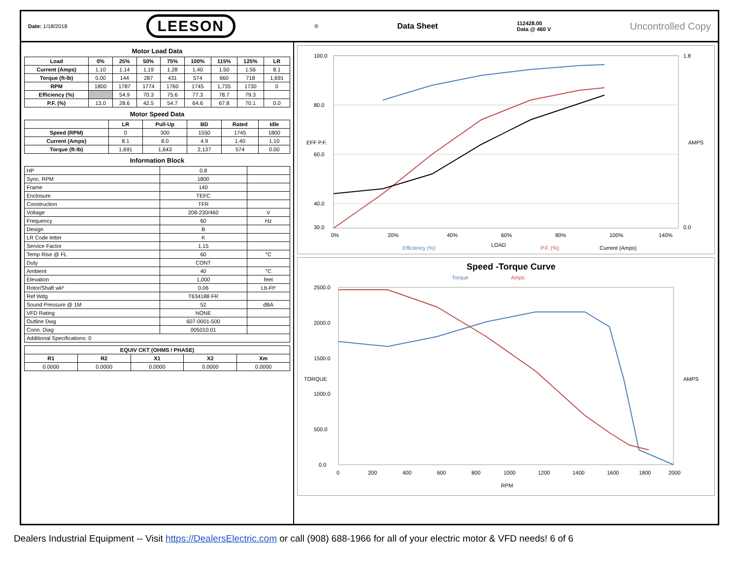Date: 1/18/2018
LEESON
®
Data Sheet
112428.00
Data @ 460 V
Uncontrolled Copy
Motor Load Data
| Load | 0% | 25% | 50% | 75% | 100% | 115% | 125% | LR |
| --- | --- | --- | --- | --- | --- | --- | --- | --- |
| Current (Amps) | 1.10 | 1.14 | 1.19 | 1.28 | 1.40 | 1.50 | 1.56 | 8.1 |
| Torque (ft-lb) | 0.00 | 144 | 287 | 431 | 574 | 660 | 718 | 1,691 |
| RPM | 1800 | 1787 | 1774 | 1760 | 1745 | 1,735 | 1730 | 0 |
| Efficiency (%) | | 54.9 | 70.3 | 75.6 | 77.3 | 78.7 | 79.3 | |
| P.F. (%) | 13.0 | 28.6 | 42.5 | 54.7 | 64.6 | 67.8 | 70.1 | 0.0 |
Motor Speed Data
| | LR | Pull-Up | BD | Rated | Idle |
| --- | --- | --- | --- | --- | --- |
| Speed (RPM) | 0 | 300 | 1550 | 1745 | 1800 |
| Current (Amps) | 8.1 | 8.0 | 4.9 | 1.40 | 1.10 |
| Torque (ft-lb) | 1,691 | 1,643 | 2,137 | 574 | 0.00 |
Information Block
| HP | 0.8 | |
| Sync. RPM | 1800 | |
| Frame | 140 | |
| Enclosure | TEFC | |
| Construction | TFR | |
| Voltage | 208-230/460 | V |
| Frequency | 60 | Hz |
| Design | B | |
| LR Code letter | K | |
| Service Factor | 1.15 | |
| Temp Rise @ FL | 60 | °C |
| Duty | CONT | |
| Ambient | 40 | °C |
| Elevation | 1,000 | feet |
| Rotor/Shaft wk² | 0.06 | Lb-Ft² |
| Ref Wdg | T634188 FR | |
| Sound Pressure @ 1M | 52 | dBA |
| VFD Rating | NONE | |
| Outline Dwg | 607-0001-500 | |
| Conn. Diag | 005010.01 | |
| Additional Specifications: 0 | | |
| EQUIV CKT (OHMS / PHASE) | | | | |
| --- | --- | --- | --- | --- |
| R1 | R2 | X1 | X2 | Xm |
| 0.0000 | 0.0000 | 0.0000 | 0.0000 | 0.0000 |
100.0
80.0
60.0
40.0
30.0
1.8
0.0
0%
20%
40%
60%
80%
100%
140%
LOAD
EFF P.F.
AMPS
Efficiency (%)
P.F. (%)
Current (Amps)
Speed -Torque Curve
Torque
Amps
2500.0
2000.0
1500.0
1000.0
500.0
0.0
TORQUE
AMPS
0
200
400
600
800
1000
1200
1400
1600
1800
2000
RPM
Dealers Industrial Equipment -- Visit https://DealersElectric.com or call (908) 688-1966 for all of your electric motor & VFD needs! 6 of 6